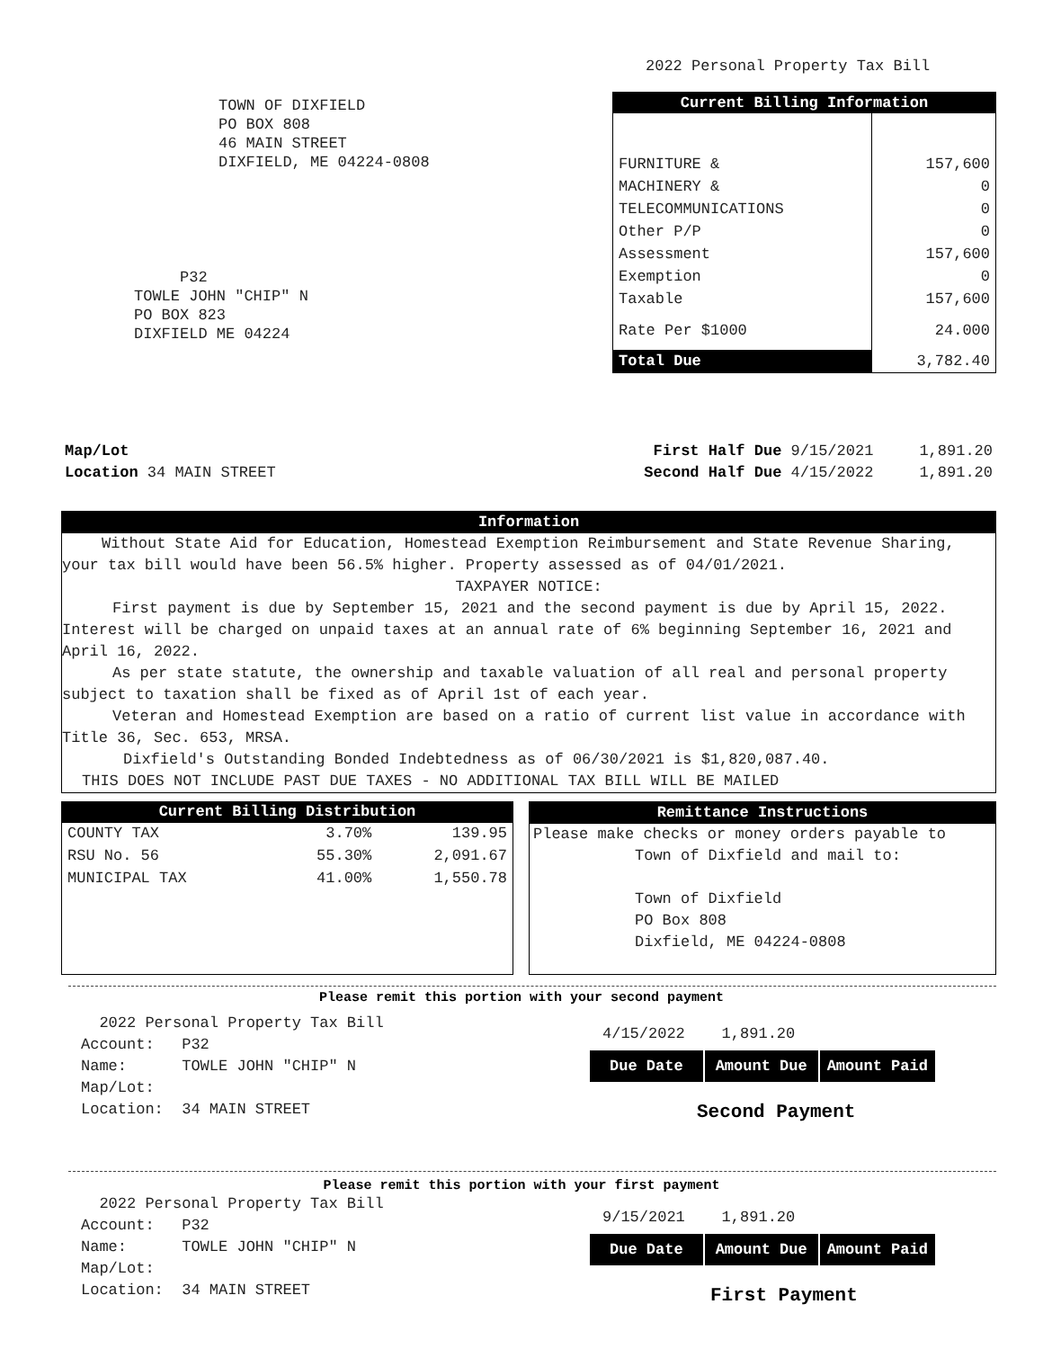2022 Personal Property Tax Bill
TOWN OF DIXFIELD
PO BOX 808
46 MAIN STREET
DIXFIELD, ME 04224-0808
P32
TOWLE JOHN "CHIP" N
PO BOX 823
DIXFIELD ME 04224
| Current Billing Information | |
| --- | --- |
| FURNITURE & | 157,600 |
| MACHINERY & | 0 |
| TELECOMMUNICATIONS | 0 |
| Other P/P | 0 |
| Assessment | 157,600 |
| Exemption | 0 |
| Taxable | 157,600 |
| Rate Per $1000 | 24.000 |
| Total Due | 3,782.40 |
Map/Lot
Location 34 MAIN STREET
First Half Due 9/15/2021 1,891.20
Second Half Due 4/15/2022 1,891.20
Information
Without State Aid for Education, Homestead Exemption Reimbursement and State Revenue Sharing, your tax bill would have been 56.5% higher. Property assessed as of 04/01/2021.
TAXPAYER NOTICE:
First payment is due by September 15, 2021 and the second payment is due by April 15, 2022. Interest will be charged on unpaid taxes at an annual rate of 6% beginning September 16, 2021 and April 16, 2022.
As per state statute, the ownership and taxable valuation of all real and personal property subject to taxation shall be fixed as of April 1st of each year.
Veteran and Homestead Exemption are based on a ratio of current list value in accordance with Title 36, Sec. 653, MRSA.
Dixfield's Outstanding Bonded Indebtedness as of 06/30/2021 is $1,820,087.40.
THIS DOES NOT INCLUDE PAST DUE TAXES - NO ADDITIONAL TAX BILL WILL BE MAILED
| Current Billing Distribution | | |
| --- | --- | --- |
| COUNTY TAX | 3.70% | 139.95 |
| RSU No. 56 | 55.30% | 2,091.67 |
| MUNICIPAL TAX | 41.00% | 1,550.78 |
Remittance Instructions
Please make checks or money orders payable to
Town of Dixfield and mail to:
Town of Dixfield
PO Box 808
Dixfield, ME 04224-0808
Please remit this portion with your second payment
2022 Personal Property Tax Bill
Account: P32
Name: TOWLE JOHN "CHIP" N
Map/Lot:
Location: 34 MAIN STREET
4/15/2022 1,891.20
| Due Date | Amount Due | Amount Paid |
Second Payment
Please remit this portion with your first payment
2022 Personal Property Tax Bill
Account: P32
Name: TOWLE JOHN "CHIP" N
Map/Lot:
Location: 34 MAIN STREET
9/15/2021 1,891.20
| Due Date | Amount Due | Amount Paid |
First Payment